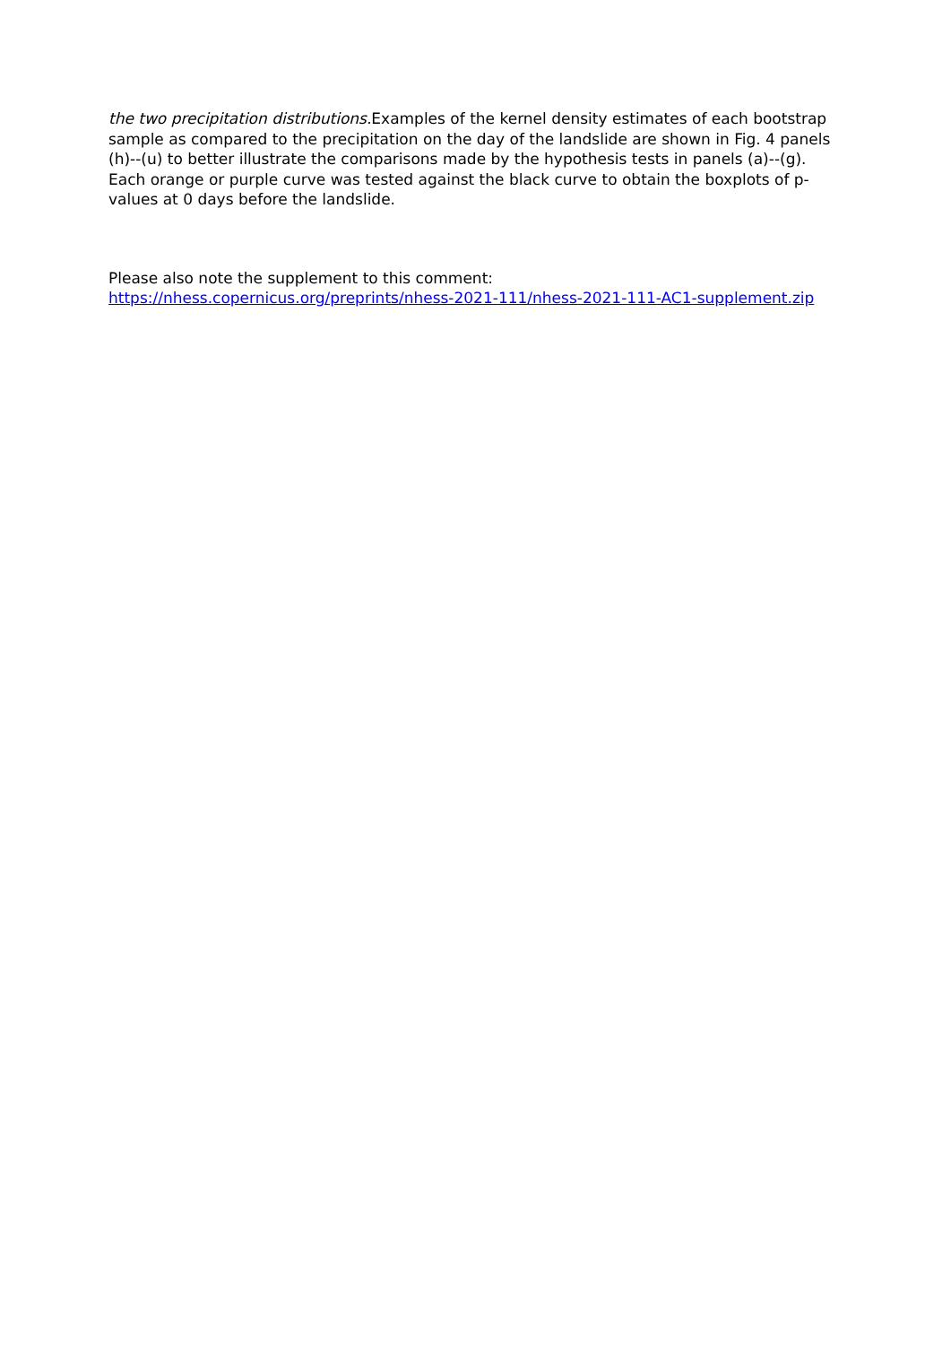the two precipitation distributions. Examples of the kernel density estimates of each bootstrap sample as compared to the precipitation on the day of the landslide are shown in Fig. 4 panels (h)--(u) to better illustrate the comparisons made by the hypothesis tests in panels (a)--(g). Each orange or purple curve was tested against the black curve to obtain the boxplots of p-values at 0 days before the landslide.
Please also note the supplement to this comment:
https://nhess.copernicus.org/preprints/nhess-2021-111/nhess-2021-111-AC1-supplement.zip